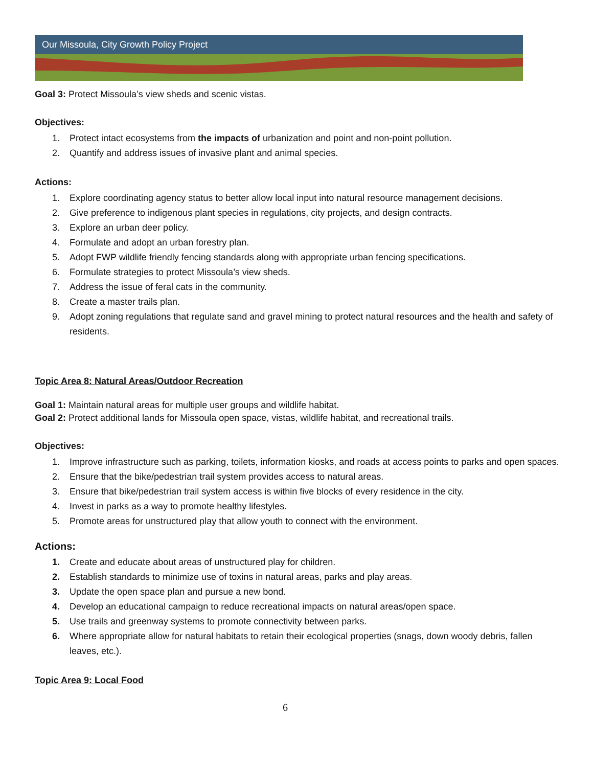Our Missoula, City Growth Policy Project
Goal 3: Protect Missoula’s view sheds and scenic vistas.
Objectives:
1. Protect intact ecosystems from the impacts of urbanization and point and non-point pollution.
2. Quantify and address issues of invasive plant and animal species.
Actions:
1. Explore coordinating agency status to better allow local input into natural resource management decisions.
2. Give preference to indigenous plant species in regulations, city projects, and design contracts.
3. Explore an urban deer policy.
4. Formulate and adopt an urban forestry plan.
5. Adopt FWP wildlife friendly fencing standards along with appropriate urban fencing specifications.
6. Formulate strategies to protect Missoula’s view sheds.
7. Address the issue of feral cats in the community.
8. Create a master trails plan.
9. Adopt zoning regulations that regulate sand and gravel mining to protect natural resources and the health and safety of residents.
Topic Area 8: Natural Areas/Outdoor Recreation
Goal 1: Maintain natural areas for multiple user groups and wildlife habitat.
Goal 2: Protect additional lands for Missoula open space, vistas, wildlife habitat, and recreational trails.
Objectives:
1. Improve infrastructure such as parking, toilets, information kiosks, and roads at access points to parks and open spaces.
2. Ensure that the bike/pedestrian trail system provides access to natural areas.
3. Ensure that bike/pedestrian trail system access is within five blocks of every residence in the city.
4. Invest in parks as a way to promote healthy lifestyles.
5. Promote areas for unstructured play that allow youth to connect with the environment.
Actions:
1. Create and educate about areas of unstructured play for children.
2. Establish standards to minimize use of toxins in natural areas, parks and play areas.
3. Update the open space plan and pursue a new bond.
4. Develop an educational campaign to reduce recreational impacts on natural areas/open space.
5. Use trails and greenway systems to promote connectivity between parks.
6. Where appropriate allow for natural habitats to retain their ecological properties (snags, down woody debris, fallen leaves, etc.).
Topic Area 9: Local Food
6